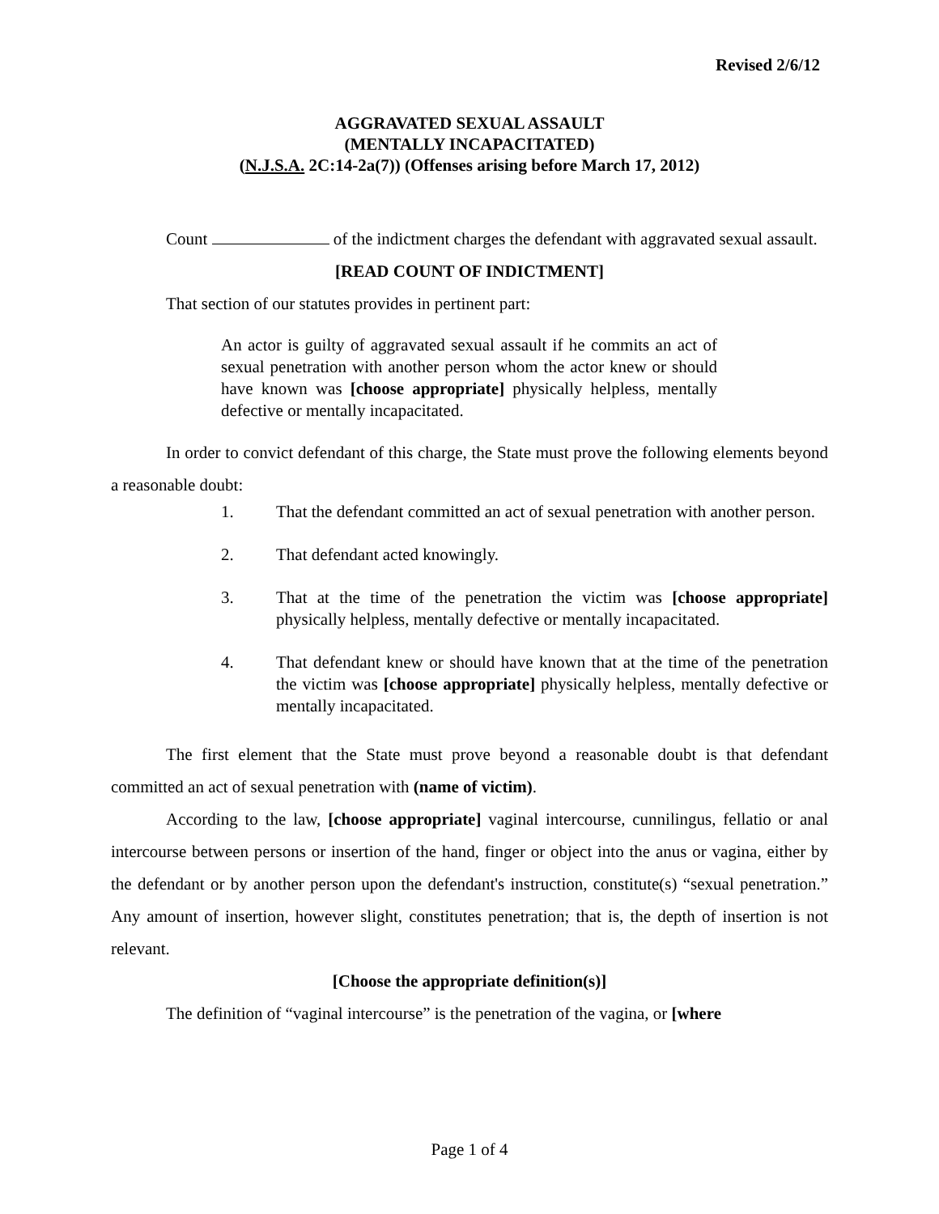Revised 2/6/12
AGGRAVATED SEXUAL ASSAULT
(MENTALLY INCAPACITATED)
(N.J.S.A. 2C:14-2a(7)) (Offenses arising before March 17, 2012)
Count of the indictment charges the defendant with aggravated sexual assault.
[READ COUNT OF INDICTMENT]
That section of our statutes provides in pertinent part:
An actor is guilty of aggravated sexual assault if he commits an act of sexual penetration with another person whom the actor knew or should have known was [choose appropriate] physically helpless, mentally defective or mentally incapacitated.
In order to convict defendant of this charge, the State must prove the following elements beyond a reasonable doubt:
1. That the defendant committed an act of sexual penetration with another person.
2. That defendant acted knowingly.
3. That at the time of the penetration the victim was [choose appropriate] physically helpless, mentally defective or mentally incapacitated.
4. That defendant knew or should have known that at the time of the penetration the victim was [choose appropriate] physically helpless, mentally defective or mentally incapacitated.
The first element that the State must prove beyond a reasonable doubt is that defendant committed an act of sexual penetration with (name of victim).
According to the law, [choose appropriate] vaginal intercourse, cunnilingus, fellatio or anal intercourse between persons or insertion of the hand, finger or object into the anus or vagina, either by the defendant or by another person upon the defendant's instruction, constitute(s) “sexual penetration.” Any amount of insertion, however slight, constitutes penetration; that is, the depth of insertion is not relevant.
[Choose the appropriate definition(s)]
The definition of “vaginal intercourse” is the penetration of the vagina, or [where
Page 1 of 4